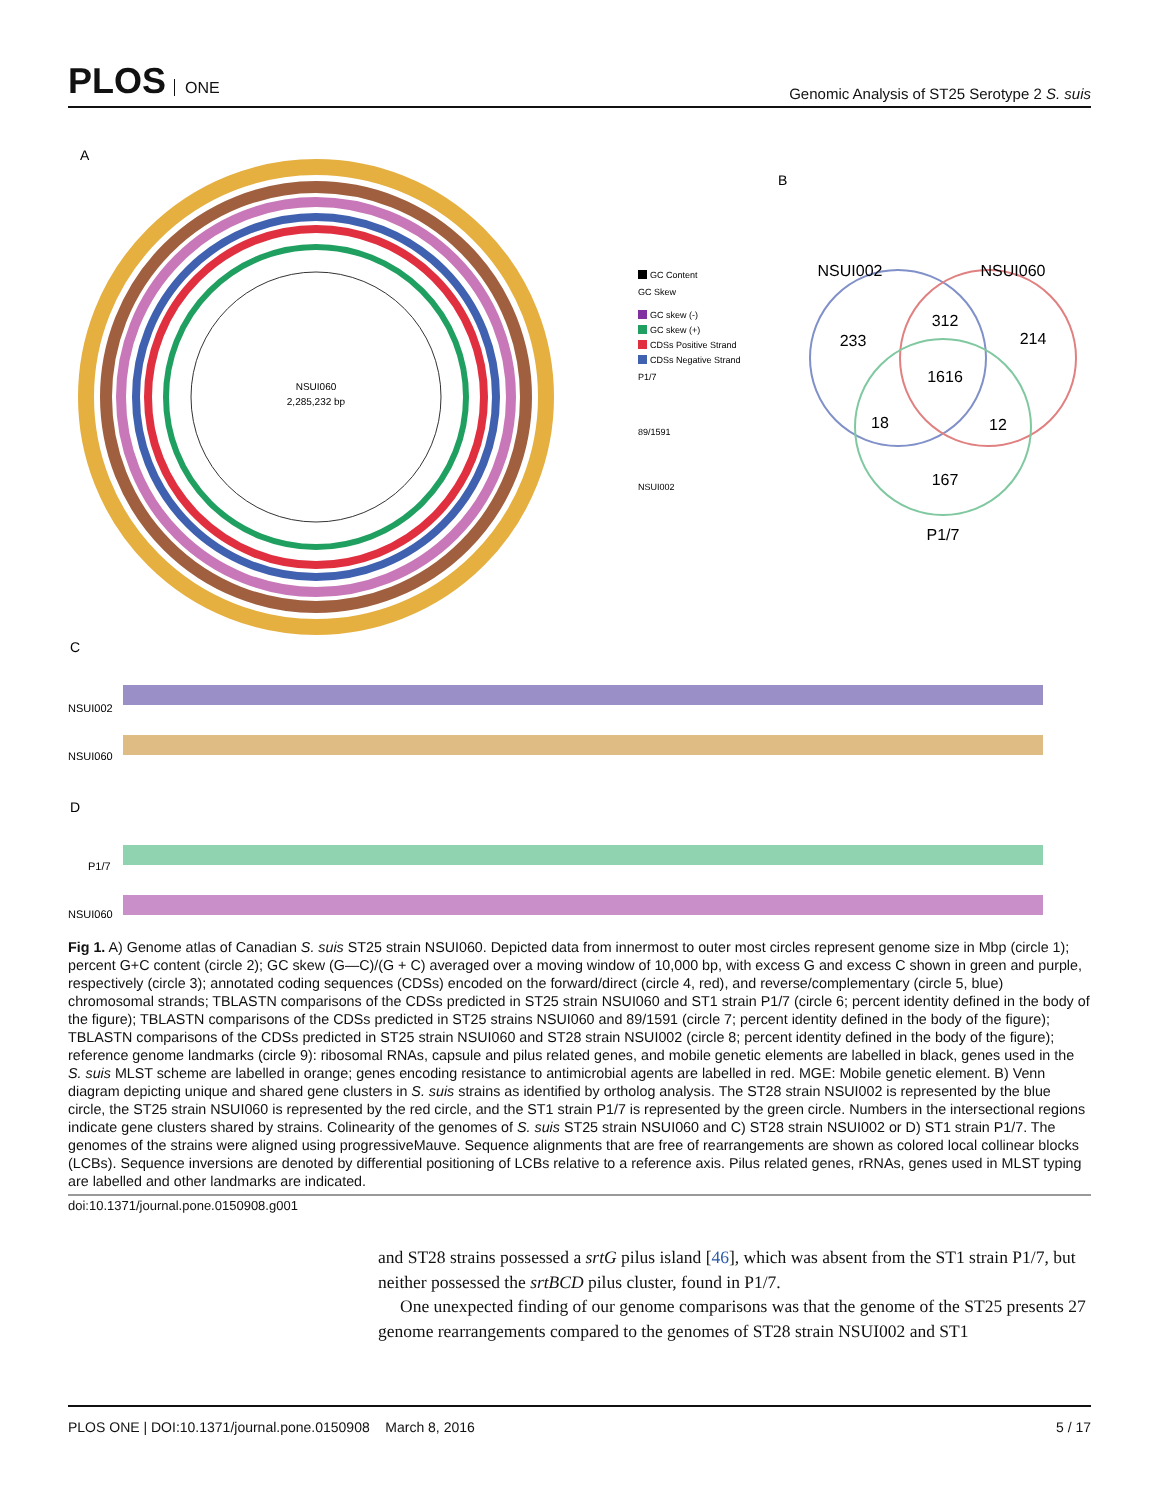PLOS ONE
Genomic Analysis of ST25 Serotype 2 S. suis
A
NSUI060
2,285,232 bp
GC Content
GC Skew
GC skew (-)
GC skew (+)
CDSs Positive Strand
CDSs Negative Strand
P1/7
89/1591
NSUI002
B
NSUI002
NSUI060
P1/7
233
312
214
1616
18
12
167
C
NSUI002
NSUI060
D
P1/7
NSUI060
Fig 1. A) Genome atlas of Canadian S. suis ST25 strain NSUI060. Depicted data from innermost to outer most circles represent genome size in Mbp (circle 1); percent G+C content (circle 2); GC skew (G—C)/(G + C) averaged over a moving window of 10,000 bp, with excess G and excess C shown in green and purple, respectively (circle 3); annotated coding sequences (CDSs) encoded on the forward/direct (circle 4, red), and reverse/complementary (circle 5, blue) chromosomal strands; TBLASTN comparisons of the CDSs predicted in ST25 strain NSUI060 and ST1 strain P1/7 (circle 6; percent identity defined in the body of the figure); TBLASTN comparisons of the CDSs predicted in ST25 strains NSUI060 and 89/1591 (circle 7; percent identity defined in the body of the figure); TBLASTN comparisons of the CDSs predicted in ST25 strain NSUI060 and ST28 strain NSUI002 (circle 8; percent identity defined in the body of the figure); reference genome landmarks (circle 9): ribosomal RNAs, capsule and pilus related genes, and mobile genetic elements are labelled in black, genes used in the S. suis MLST scheme are labelled in orange; genes encoding resistance to antimicrobial agents are labelled in red. MGE: Mobile genetic element. B) Venn diagram depicting unique and shared gene clusters in S. suis strains as identified by ortholog analysis. The ST28 strain NSUI002 is represented by the blue circle, the ST25 strain NSUI060 is represented by the red circle, and the ST1 strain P1/7 is represented by the green circle. Numbers in the intersectional regions indicate gene clusters shared by strains. Colinearity of the genomes of S. suis ST25 strain NSUI060 and C) ST28 strain NSUI002 or D) ST1 strain P1/7. The genomes of the strains were aligned using progressiveMauve. Sequence alignments that are free of rearrangements are shown as colored local collinear blocks (LCBs). Sequence inversions are denoted by differential positioning of LCBs relative to a reference axis. Pilus related genes, rRNAs, genes used in MLST typing are labelled and other landmarks are indicated.
doi:10.1371/journal.pone.0150908.g001
and ST28 strains possessed a srtG pilus island [46], which was absent from the ST1 strain P1/7, but neither possessed the srtBCD pilus cluster, found in P1/7.
One unexpected finding of our genome comparisons was that the genome of the ST25 presents 27 genome rearrangements compared to the genomes of ST28 strain NSUI002 and ST1
PLOS ONE | DOI:10.1371/journal.pone.0150908 March 8, 2016
5 / 17